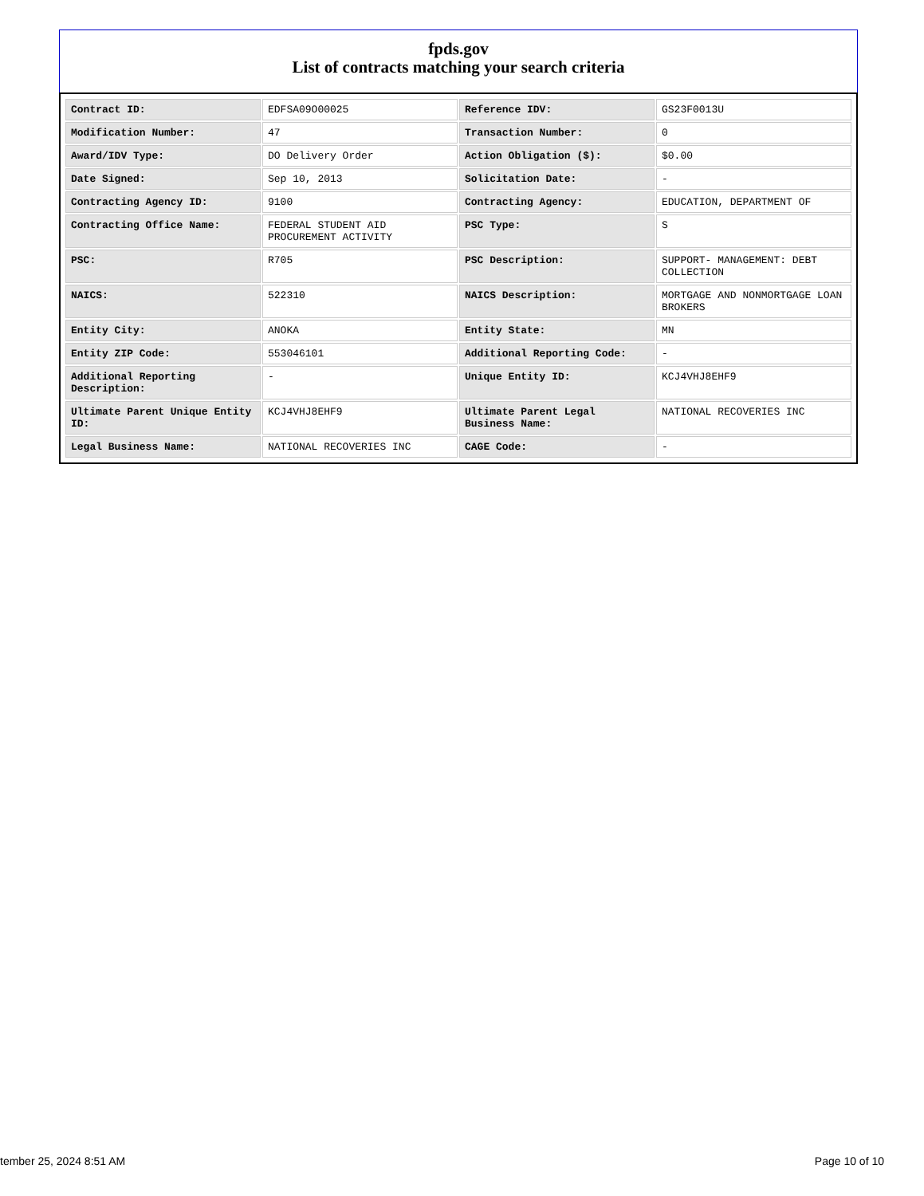fpds.gov
List of contracts matching your search criteria
| Contract ID: | EDFSA09O00025 | Reference IDV: | GS23F0013U |
| Modification Number: | 47 | Transaction Number: | 0 |
| Award/IDV Type: | DO Delivery Order | Action Obligation ($): | $0.00 |
| Date Signed: | Sep 10, 2013 | Solicitation Date: | - |
| Contracting Agency ID: | 9100 | Contracting Agency: | EDUCATION, DEPARTMENT OF |
| Contracting Office Name: | FEDERAL STUDENT AID PROCUREMENT ACTIVITY | PSC Type: | S |
| PSC: | R705 | PSC Description: | SUPPORT- MANAGEMENT: DEBT COLLECTION |
| NAICS: | 522310 | NAICS Description: | MORTGAGE AND NONMORTGAGE LOAN BROKERS |
| Entity City: | ANOKA | Entity State: | MN |
| Entity ZIP Code: | 553046101 | Additional Reporting Code: | - |
| Additional Reporting Description: | - | Unique Entity ID: | KCJ4VHJ8EHF9 |
| Ultimate Parent Unique Entity ID: | KCJ4VHJ8EHF9 | Ultimate Parent Legal Business Name: | NATIONAL RECOVERIES INC |
| Legal Business Name: | NATIONAL RECOVERIES INC | CAGE Code: | - |
tember 25, 2024 8:51 AM Page 10 of 10